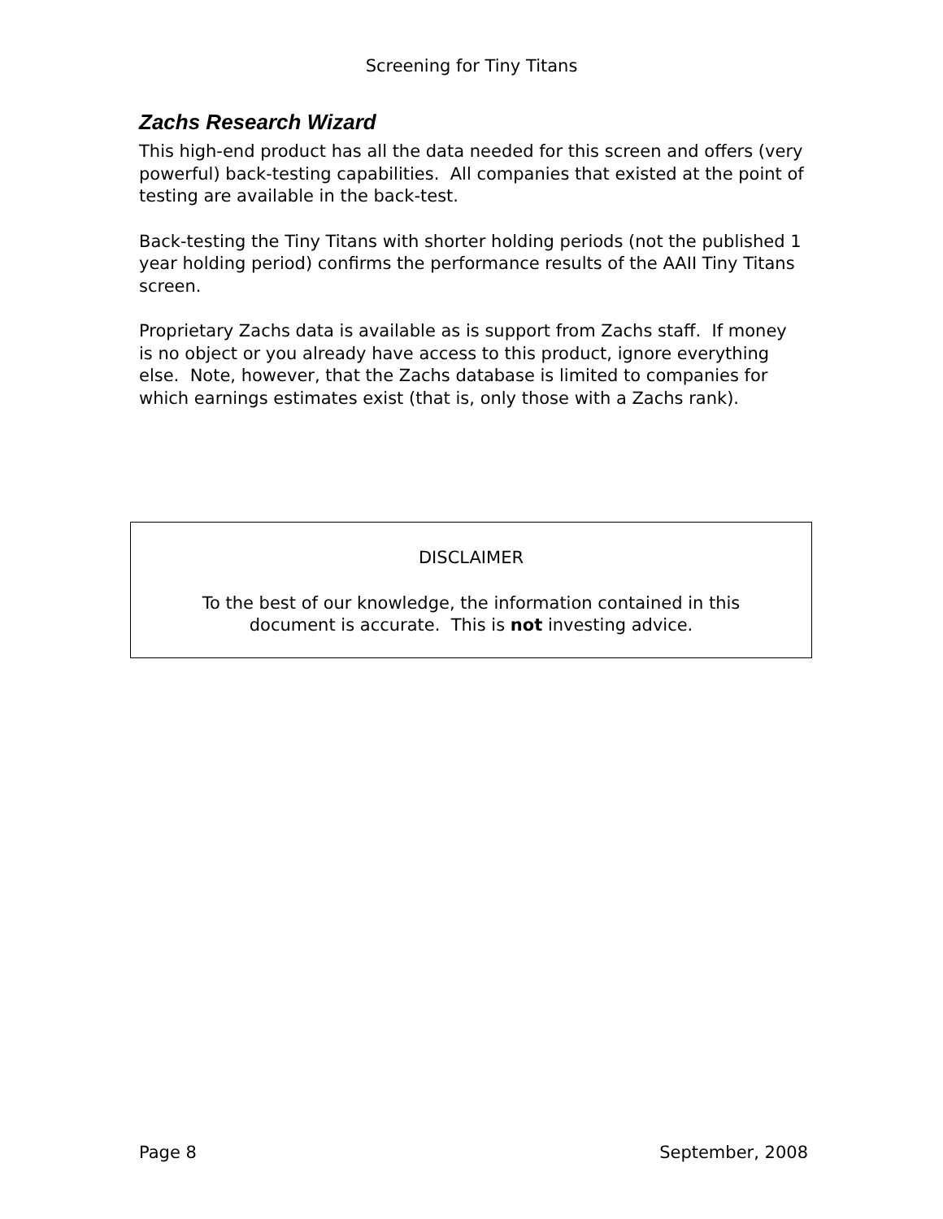Screening for Tiny Titans
Zachs Research Wizard
This high-end product has all the data needed for this screen and offers (very powerful) back-testing capabilities. All companies that existed at the point of testing are available in the back-test.
Back-testing the Tiny Titans with shorter holding periods (not the published 1 year holding period) confirms the performance results of the AAII Tiny Titans screen.
Proprietary Zachs data is available as is support from Zachs staff. If money is no object or you already have access to this product, ignore everything else. Note, however, that the Zachs database is limited to companies for which earnings estimates exist (that is, only those with a Zachs rank).
DISCLAIMER
To the best of our knowledge, the information contained in this
document is accurate. This is not investing advice.
Page 8 September, 2008